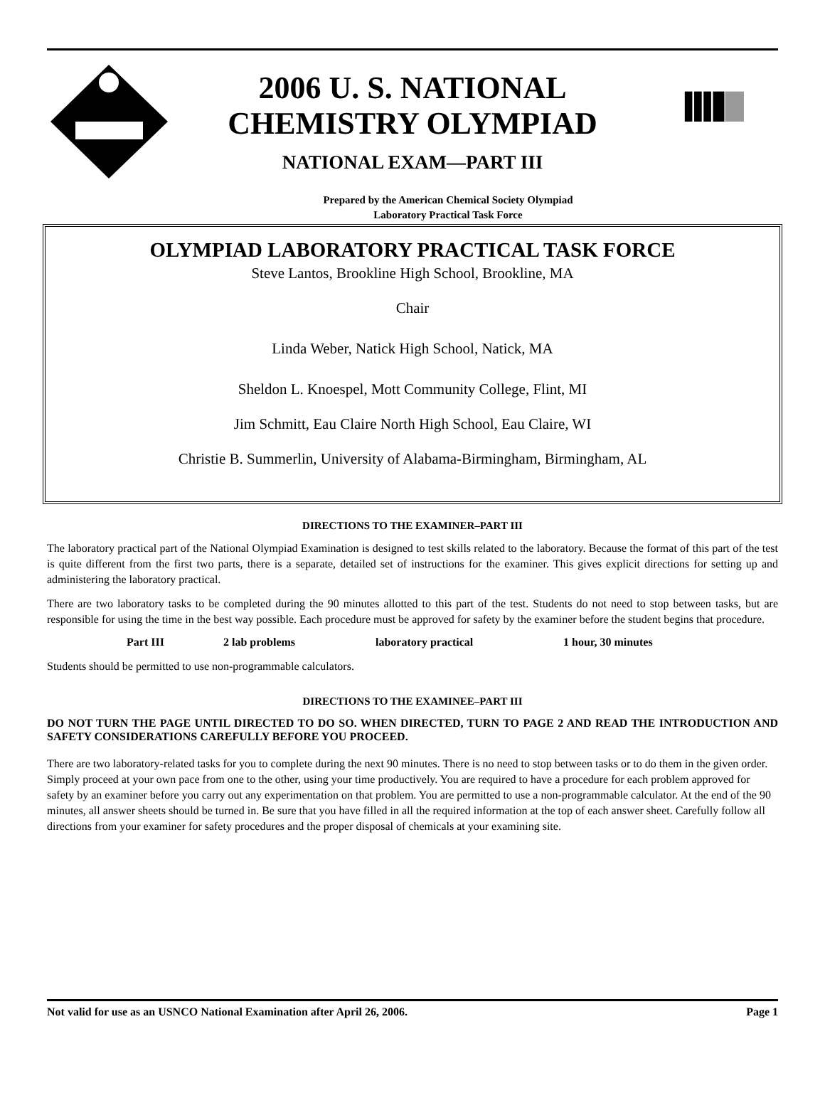2006 U. S. NATIONAL
CHEMISTRY OLYMPIAD
NATIONAL EXAM—PART III
Prepared by the American Chemical Society Olympiad
Laboratory Practical Task Force
OLYMPIAD LABORATORY PRACTICAL TASK FORCE
Steve Lantos, Brookline High School, Brookline, MA
Chair
Linda Weber, Natick High School, Natick, MA
Sheldon L. Knoespel, Mott Community College, Flint, MI
Jim Schmitt, Eau Claire North High School, Eau Claire, WI
Christie B. Summerlin, University of Alabama-Birmingham, Birmingham, AL
DIRECTIONS TO THE EXAMINER–PART III
The laboratory practical part of the National Olympiad Examination is designed to test skills related to the laboratory. Because the format of this part of the test is quite different from the first two parts, there is a separate, detailed set of instructions for the examiner. This gives explicit directions for setting up and administering the laboratory practical.
There are two laboratory tasks to be completed during the 90 minutes allotted to this part of the test. Students do not need to stop between tasks, but are responsible for using the time in the best way possible. Each procedure must be approved for safety by the examiner before the student begins that procedure.
Part III 2 lab problems laboratory practical 1 hour, 30 minutes
Students should be permitted to use non-programmable calculators.
DIRECTIONS TO THE EXAMINEE–PART III
DO NOT TURN THE PAGE UNTIL DIRECTED TO DO SO. WHEN DIRECTED, TURN TO PAGE 2 AND READ THE INTRODUCTION AND SAFETY CONSIDERATIONS CAREFULLY BEFORE YOU PROCEED.
There are two laboratory-related tasks for you to complete during the next 90 minutes. There is no need to stop between tasks or to do them in the given order. Simply proceed at your own pace from one to the other, using your time productively. You are required to have a procedure for each problem approved for safety by an examiner before you carry out any experimentation on that problem. You are permitted to use a non-programmable calculator. At the end of the 90 minutes, all answer sheets should be turned in. Be sure that you have filled in all the required information at the top of each answer sheet. Carefully follow all directions from your examiner for safety procedures and the proper disposal of chemicals at your examining site.
Not valid for use as an USNCO National Examination after April 26, 2006. Page 1